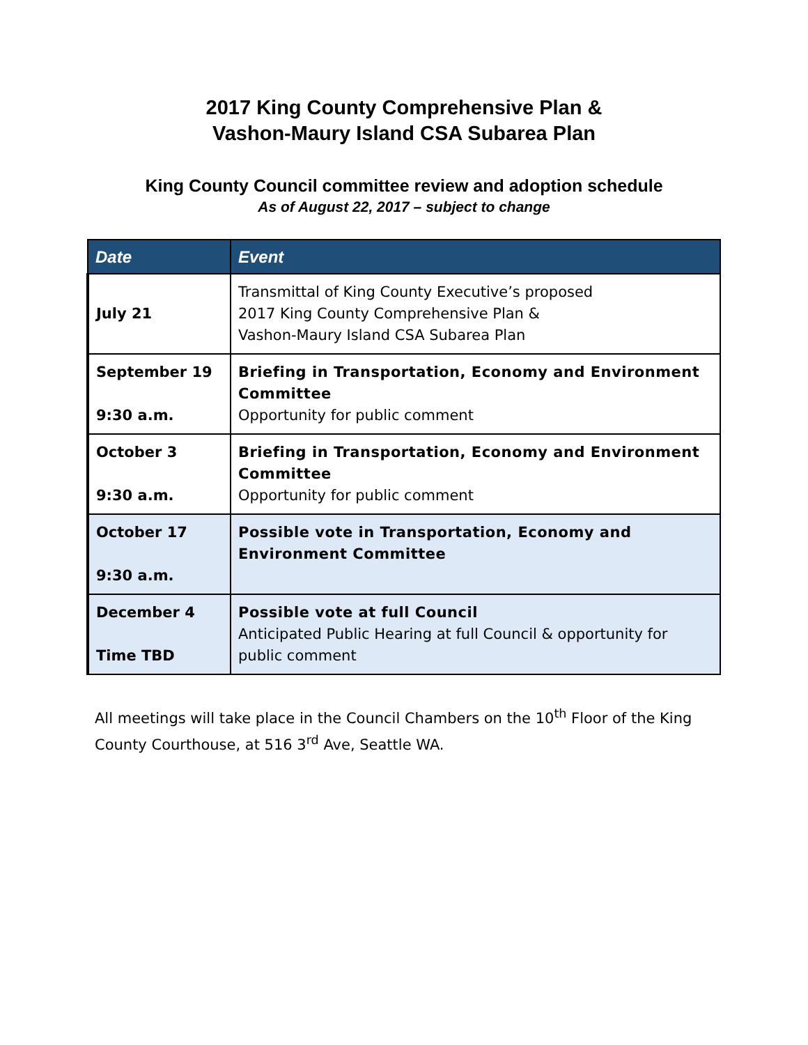2017 King County Comprehensive Plan &
Vashon-Maury Island CSA Subarea Plan
King County Council committee review and adoption schedule
As of August 22, 2017 – subject to change
| Date | Event |
| --- | --- |
| July 21 | Transmittal of King County Executive’s proposed 2017 King County Comprehensive Plan & Vashon-Maury Island CSA Subarea Plan |
| September 19 9:30 a.m. | Briefing in Transportation, Economy and Environment Committee Opportunity for public comment |
| October 3 9:30 a.m. | Briefing in Transportation, Economy and Environment Committee Opportunity for public comment |
| October 17 9:30 a.m. | Possible vote in Transportation, Economy and Environment Committee |
| December 4 Time TBD | Possible vote at full Council Anticipated Public Hearing at full Council & opportunity for public comment |
All meetings will take place in the Council Chambers on the 10<sup>th</sup> Floor of the King County Courthouse, at 516 3<sup>rd</sup> Ave, Seattle WA.